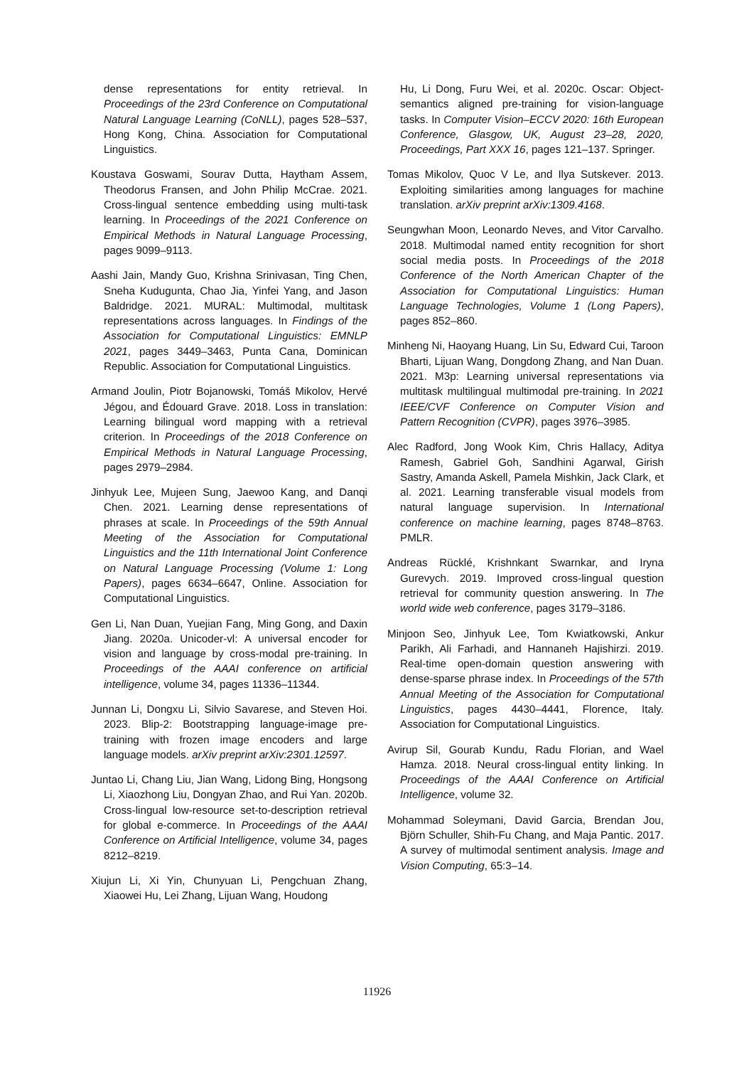dense representations for entity retrieval. In Proceedings of the 23rd Conference on Computational Natural Language Learning (CoNLL), pages 528–537, Hong Kong, China. Association for Computational Linguistics.
Koustava Goswami, Sourav Dutta, Haytham Assem, Theodorus Fransen, and John Philip McCrae. 2021. Cross-lingual sentence embedding using multi-task learning. In Proceedings of the 2021 Conference on Empirical Methods in Natural Language Processing, pages 9099–9113.
Aashi Jain, Mandy Guo, Krishna Srinivasan, Ting Chen, Sneha Kudugunta, Chao Jia, Yinfei Yang, and Jason Baldridge. 2021. MURAL: Multimodal, multitask representations across languages. In Findings of the Association for Computational Linguistics: EMNLP 2021, pages 3449–3463, Punta Cana, Dominican Republic. Association for Computational Linguistics.
Armand Joulin, Piotr Bojanowski, Tomáš Mikolov, Hervé Jégou, and Édouard Grave. 2018. Loss in translation: Learning bilingual word mapping with a retrieval criterion. In Proceedings of the 2018 Conference on Empirical Methods in Natural Language Processing, pages 2979–2984.
Jinhyuk Lee, Mujeen Sung, Jaewoo Kang, and Danqi Chen. 2021. Learning dense representations of phrases at scale. In Proceedings of the 59th Annual Meeting of the Association for Computational Linguistics and the 11th International Joint Conference on Natural Language Processing (Volume 1: Long Papers), pages 6634–6647, Online. Association for Computational Linguistics.
Gen Li, Nan Duan, Yuejian Fang, Ming Gong, and Daxin Jiang. 2020a. Unicoder-vl: A universal encoder for vision and language by cross-modal pre-training. In Proceedings of the AAAI conference on artificial intelligence, volume 34, pages 11336–11344.
Junnan Li, Dongxu Li, Silvio Savarese, and Steven Hoi. 2023. Blip-2: Bootstrapping language-image pre-training with frozen image encoders and large language models. arXiv preprint arXiv:2301.12597.
Juntao Li, Chang Liu, Jian Wang, Lidong Bing, Hongsong Li, Xiaozhong Liu, Dongyan Zhao, and Rui Yan. 2020b. Cross-lingual low-resource set-to-description retrieval for global e-commerce. In Proceedings of the AAAI Conference on Artificial Intelligence, volume 34, pages 8212–8219.
Xiujun Li, Xi Yin, Chunyuan Li, Pengchuan Zhang, Xiaowei Hu, Lei Zhang, Lijuan Wang, Houdong
Hu, Li Dong, Furu Wei, et al. 2020c. Oscar: Object-semantics aligned pre-training for vision-language tasks. In Computer Vision–ECCV 2020: 16th European Conference, Glasgow, UK, August 23–28, 2020, Proceedings, Part XXX 16, pages 121–137. Springer.
Tomas Mikolov, Quoc V Le, and Ilya Sutskever. 2013. Exploiting similarities among languages for machine translation. arXiv preprint arXiv:1309.4168.
Seungwhan Moon, Leonardo Neves, and Vitor Carvalho. 2018. Multimodal named entity recognition for short social media posts. In Proceedings of the 2018 Conference of the North American Chapter of the Association for Computational Linguistics: Human Language Technologies, Volume 1 (Long Papers), pages 852–860.
Minheng Ni, Haoyang Huang, Lin Su, Edward Cui, Taroon Bharti, Lijuan Wang, Dongdong Zhang, and Nan Duan. 2021. M3p: Learning universal representations via multitask multilingual multimodal pre-training. In 2021 IEEE/CVF Conference on Computer Vision and Pattern Recognition (CVPR), pages 3976–3985.
Alec Radford, Jong Wook Kim, Chris Hallacy, Aditya Ramesh, Gabriel Goh, Sandhini Agarwal, Girish Sastry, Amanda Askell, Pamela Mishkin, Jack Clark, et al. 2021. Learning transferable visual models from natural language supervision. In International conference on machine learning, pages 8748–8763. PMLR.
Andreas Rücklé, Krishnkant Swarnkar, and Iryna Gurevych. 2019. Improved cross-lingual question retrieval for community question answering. In The world wide web conference, pages 3179–3186.
Minjoon Seo, Jinhyuk Lee, Tom Kwiatkowski, Ankur Parikh, Ali Farhadi, and Hannaneh Hajishirzi. 2019. Real-time open-domain question answering with dense-sparse phrase index. In Proceedings of the 57th Annual Meeting of the Association for Computational Linguistics, pages 4430–4441, Florence, Italy. Association for Computational Linguistics.
Avirup Sil, Gourab Kundu, Radu Florian, and Wael Hamza. 2018. Neural cross-lingual entity linking. In Proceedings of the AAAI Conference on Artificial Intelligence, volume 32.
Mohammad Soleymani, David Garcia, Brendan Jou, Björn Schuller, Shih-Fu Chang, and Maja Pantic. 2017. A survey of multimodal sentiment analysis. Image and Vision Computing, 65:3–14.
11926